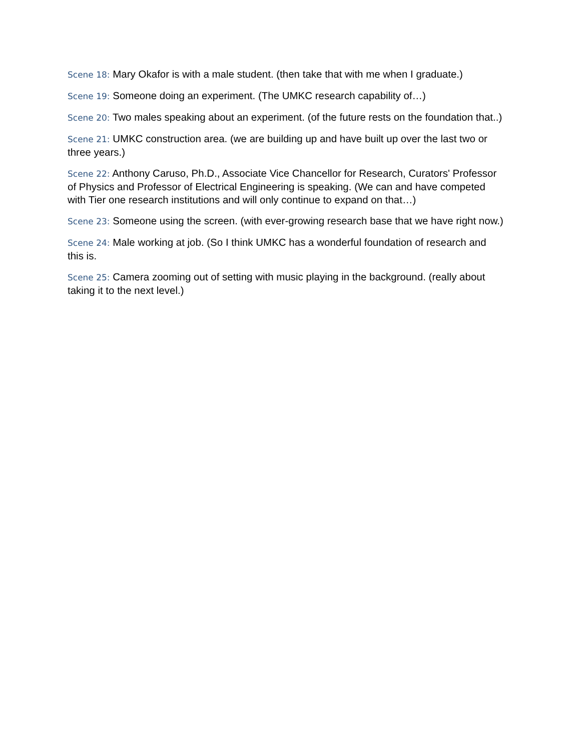Scene 18: Mary Okafor is with a male student. (then take that with me when I graduate.)
Scene 19: Someone doing an experiment. (The UMKC research capability of…)
Scene 20: Two males speaking about an experiment. (of the future rests on the foundation that..)
Scene 21: UMKC construction area. (we are building up and have built up over the last two or three years.)
Scene 22: Anthony Caruso, Ph.D., Associate Vice Chancellor for Research, Curators' Professor of Physics and Professor of Electrical Engineering is speaking. (We can and have competed with Tier one research institutions and will only continue to expand on that…)
Scene 23: Someone using the screen. (with ever-growing research base that we have right now.)
Scene 24: Male working at job. (So I think UMKC has a wonderful foundation of research and this is.
Scene 25: Camera zooming out of setting with music playing in the background. (really about taking it to the next level.)